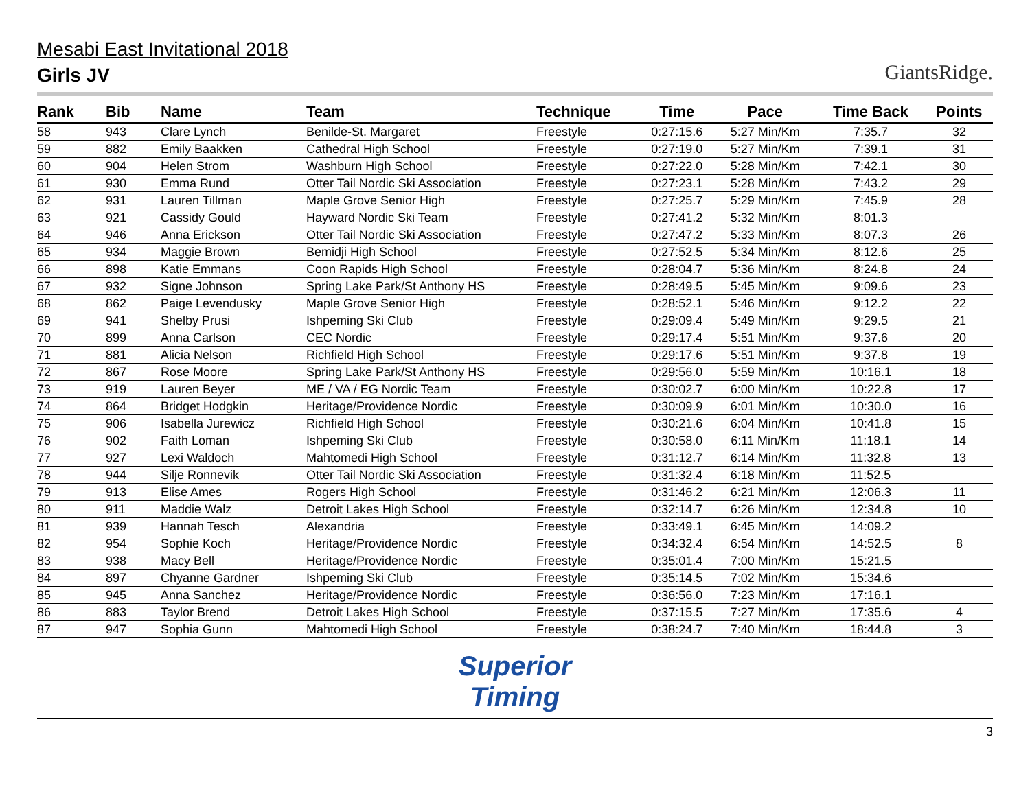Mesabi East Invitational 2018
Girls JV
GiantsRidge.
| Rank | Bib | Name | Team | Technique | Time | Pace | Time Back | Points |
| --- | --- | --- | --- | --- | --- | --- | --- | --- |
| 58 | 943 | Clare Lynch | Benilde-St. Margaret | Freestyle | 0:27:15.6 | 5:27 Min/Km | 7:35.7 | 32 |
| 59 | 882 | Emily Baakken | Cathedral High School | Freestyle | 0:27:19.0 | 5:27 Min/Km | 7:39.1 | 31 |
| 60 | 904 | Helen Strom | Washburn High School | Freestyle | 0:27:22.0 | 5:28 Min/Km | 7:42.1 | 30 |
| 61 | 930 | Emma Rund | Otter Tail Nordic Ski Association | Freestyle | 0:27:23.1 | 5:28 Min/Km | 7:43.2 | 29 |
| 62 | 931 | Lauren Tillman | Maple Grove Senior High | Freestyle | 0:27:25.7 | 5:29 Min/Km | 7:45.9 | 28 |
| 63 | 921 | Cassidy Gould | Hayward Nordic Ski Team | Freestyle | 0:27:41.2 | 5:32 Min/Km | 8:01.3 | |
| 64 | 946 | Anna Erickson | Otter Tail Nordic Ski Association | Freestyle | 0:27:47.2 | 5:33 Min/Km | 8:07.3 | 26 |
| 65 | 934 | Maggie Brown | Bemidji High School | Freestyle | 0:27:52.5 | 5:34 Min/Km | 8:12.6 | 25 |
| 66 | 898 | Katie Emmans | Coon Rapids High School | Freestyle | 0:28:04.7 | 5:36 Min/Km | 8:24.8 | 24 |
| 67 | 932 | Signe Johnson | Spring Lake Park/St Anthony HS | Freestyle | 0:28:49.5 | 5:45 Min/Km | 9:09.6 | 23 |
| 68 | 862 | Paige Levendusky | Maple Grove Senior High | Freestyle | 0:28:52.1 | 5:46 Min/Km | 9:12.2 | 22 |
| 69 | 941 | Shelby Prusi | Ishpeming Ski Club | Freestyle | 0:29:09.4 | 5:49 Min/Km | 9:29.5 | 21 |
| 70 | 899 | Anna Carlson | CEC Nordic | Freestyle | 0:29:17.4 | 5:51 Min/Km | 9:37.6 | 20 |
| 71 | 881 | Alicia Nelson | Richfield High School | Freestyle | 0:29:17.6 | 5:51 Min/Km | 9:37.8 | 19 |
| 72 | 867 | Rose Moore | Spring Lake Park/St Anthony HS | Freestyle | 0:29:56.0 | 5:59 Min/Km | 10:16.1 | 18 |
| 73 | 919 | Lauren Beyer | ME / VA / EG Nordic Team | Freestyle | 0:30:02.7 | 6:00 Min/Km | 10:22.8 | 17 |
| 74 | 864 | Bridget Hodgkin | Heritage/Providence Nordic | Freestyle | 0:30:09.9 | 6:01 Min/Km | 10:30.0 | 16 |
| 75 | 906 | Isabella Jurewicz | Richfield High School | Freestyle | 0:30:21.6 | 6:04 Min/Km | 10:41.8 | 15 |
| 76 | 902 | Faith Loman | Ishpeming Ski Club | Freestyle | 0:30:58.0 | 6:11 Min/Km | 11:18.1 | 14 |
| 77 | 927 | Lexi Waldoch | Mahtomedi High School | Freestyle | 0:31:12.7 | 6:14 Min/Km | 11:32.8 | 13 |
| 78 | 944 | Silje Ronnevik | Otter Tail Nordic Ski Association | Freestyle | 0:31:32.4 | 6:18 Min/Km | 11:52.5 | |
| 79 | 913 | Elise Ames | Rogers High School | Freestyle | 0:31:46.2 | 6:21 Min/Km | 12:06.3 | 11 |
| 80 | 911 | Maddie Walz | Detroit Lakes High School | Freestyle | 0:32:14.7 | 6:26 Min/Km | 12:34.8 | 10 |
| 81 | 939 | Hannah Tesch | Alexandria | Freestyle | 0:33:49.1 | 6:45 Min/Km | 14:09.2 | |
| 82 | 954 | Sophie Koch | Heritage/Providence Nordic | Freestyle | 0:34:32.4 | 6:54 Min/Km | 14:52.5 | 8 |
| 83 | 938 | Macy Bell | Heritage/Providence Nordic | Freestyle | 0:35:01.4 | 7:00 Min/Km | 15:21.5 | |
| 84 | 897 | Chyanne Gardner | Ishpeming Ski Club | Freestyle | 0:35:14.5 | 7:02 Min/Km | 15:34.6 | |
| 85 | 945 | Anna Sanchez | Heritage/Providence Nordic | Freestyle | 0:36:56.0 | 7:23 Min/Km | 17:16.1 | |
| 86 | 883 | Taylor Brend | Detroit Lakes High School | Freestyle | 0:37:15.5 | 7:27 Min/Km | 17:35.6 | 4 |
| 87 | 947 | Sophia Gunn | Mahtomedi High School | Freestyle | 0:38:24.7 | 7:40 Min/Km | 18:44.8 | 3 |
Superior
Timing
3